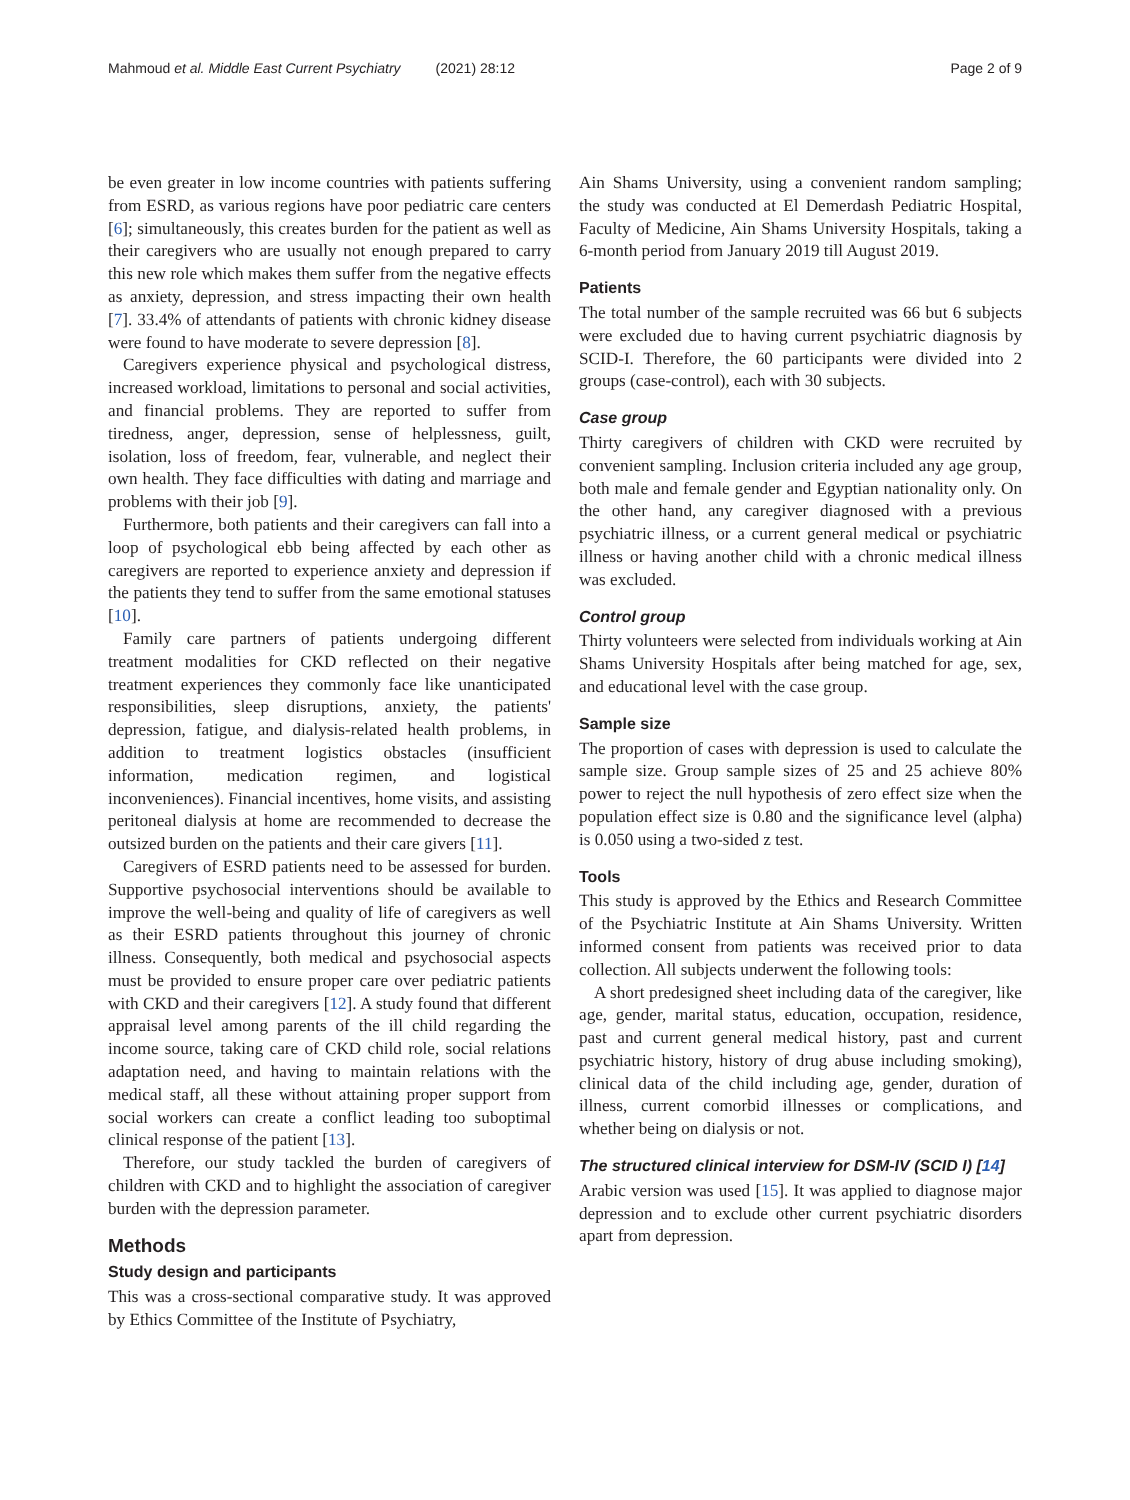Mahmoud et al. Middle East Current Psychiatry (2021) 28:12 Page 2 of 9
be even greater in low income countries with patients suffering from ESRD, as various regions have poor pediatric care centers [6]; simultaneously, this creates burden for the patient as well as their caregivers who are usually not enough prepared to carry this new role which makes them suffer from the negative effects as anxiety, depression, and stress impacting their own health [7]. 33.4% of attendants of patients with chronic kidney disease were found to have moderate to severe depression [8].
Caregivers experience physical and psychological distress, increased workload, limitations to personal and social activities, and financial problems. They are reported to suffer from tiredness, anger, depression, sense of helplessness, guilt, isolation, loss of freedom, fear, vulnerable, and neglect their own health. They face difficulties with dating and marriage and problems with their job [9].
Furthermore, both patients and their caregivers can fall into a loop of psychological ebb being affected by each other as caregivers are reported to experience anxiety and depression if the patients they tend to suffer from the same emotional statuses [10].
Family care partners of patients undergoing different treatment modalities for CKD reflected on their negative treatment experiences they commonly face like unanticipated responsibilities, sleep disruptions, anxiety, the patients' depression, fatigue, and dialysis-related health problems, in addition to treatment logistics obstacles (insufficient information, medication regimen, and logistical inconveniences). Financial incentives, home visits, and assisting peritoneal dialysis at home are recommended to decrease the outsized burden on the patients and their care givers [11].
Caregivers of ESRD patients need to be assessed for burden. Supportive psychosocial interventions should be available to improve the well-being and quality of life of caregivers as well as their ESRD patients throughout this journey of chronic illness. Consequently, both medical and psychosocial aspects must be provided to ensure proper care over pediatric patients with CKD and their caregivers [12]. A study found that different appraisal level among parents of the ill child regarding the income source, taking care of CKD child role, social relations adaptation need, and having to maintain relations with the medical staff, all these without attaining proper support from social workers can create a conflict leading too suboptimal clinical response of the patient [13].
Therefore, our study tackled the burden of caregivers of children with CKD and to highlight the association of caregiver burden with the depression parameter.
Methods
Study design and participants
This was a cross-sectional comparative study. It was approved by Ethics Committee of the Institute of Psychiatry,
Ain Shams University, using a convenient random sampling; the study was conducted at El Demerdash Pediatric Hospital, Faculty of Medicine, Ain Shams University Hospitals, taking a 6-month period from January 2019 till August 2019.
Patients
The total number of the sample recruited was 66 but 6 subjects were excluded due to having current psychiatric diagnosis by SCID-I. Therefore, the 60 participants were divided into 2 groups (case-control), each with 30 subjects.
Case group
Thirty caregivers of children with CKD were recruited by convenient sampling. Inclusion criteria included any age group, both male and female gender and Egyptian nationality only. On the other hand, any caregiver diagnosed with a previous psychiatric illness, or a current general medical or psychiatric illness or having another child with a chronic medical illness was excluded.
Control group
Thirty volunteers were selected from individuals working at Ain Shams University Hospitals after being matched for age, sex, and educational level with the case group.
Sample size
The proportion of cases with depression is used to calculate the sample size. Group sample sizes of 25 and 25 achieve 80% power to reject the null hypothesis of zero effect size when the population effect size is 0.80 and the significance level (alpha) is 0.050 using a two-sided z test.
Tools
This study is approved by the Ethics and Research Committee of the Psychiatric Institute at Ain Shams University. Written informed consent from patients was received prior to data collection. All subjects underwent the following tools:
A short predesigned sheet including data of the caregiver, like age, gender, marital status, education, occupation, residence, past and current general medical history, past and current psychiatric history, history of drug abuse including smoking), clinical data of the child including age, gender, duration of illness, current comorbid illnesses or complications, and whether being on dialysis or not.
The structured clinical interview for DSM-IV (SCID I) [14]
Arabic version was used [15]. It was applied to diagnose major depression and to exclude other current psychiatric disorders apart from depression.